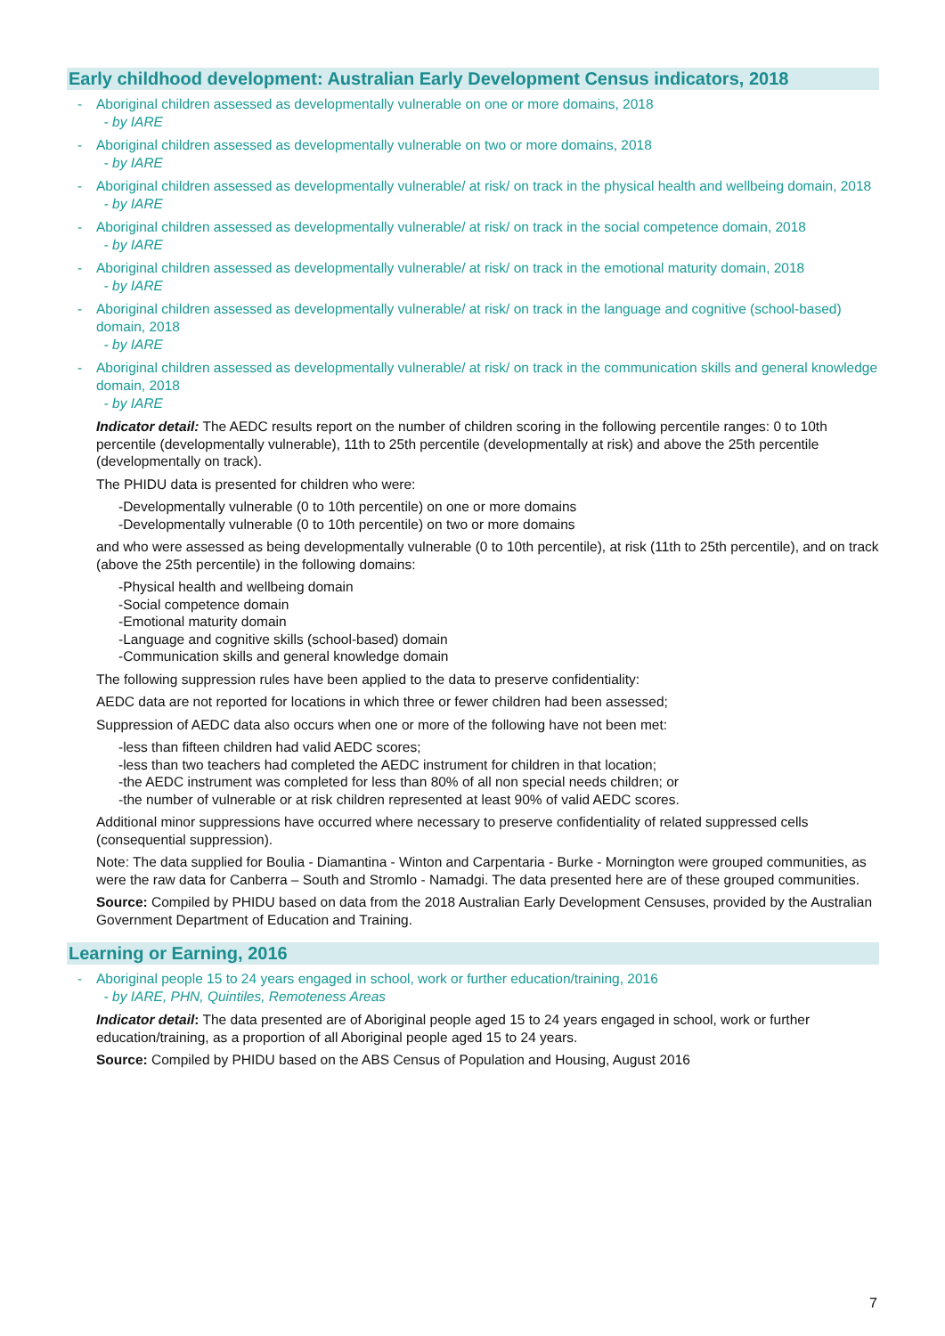Early childhood development: Australian Early Development Census indicators, 2018
- Aboriginal children assessed as developmentally vulnerable on one or more domains, 2018
- by IARE
- Aboriginal children assessed as developmentally vulnerable on two or more domains, 2018
- by IARE
- Aboriginal children assessed as developmentally vulnerable/ at risk/ on track in the physical health and wellbeing domain, 2018
- by IARE
- Aboriginal children assessed as developmentally vulnerable/ at risk/ on track in the social competence domain, 2018
- by IARE
- Aboriginal children assessed as developmentally vulnerable/ at risk/ on track in the emotional maturity domain, 2018
- by IARE
- Aboriginal children assessed as developmentally vulnerable/ at risk/ on track in the language and cognitive (school-based) domain, 2018
- by IARE
- Aboriginal children assessed as developmentally vulnerable/ at risk/ on track in the communication skills and general knowledge domain, 2018
- by IARE
Indicator detail: The AEDC results report on the number of children scoring in the following percentile ranges: 0 to 10th percentile (developmentally vulnerable), 11th to 25th percentile (developmentally at risk) and above the 25th percentile (developmentally on track).
The PHIDU data is presented for children who were:
-Developmentally vulnerable (0 to 10th percentile) on one or more domains
-Developmentally vulnerable (0 to 10th percentile) on two or more domains
and who were assessed as being developmentally vulnerable (0 to 10th percentile), at risk (11th to 25th percentile), and on track (above the 25th percentile) in the following domains:
-Physical health and wellbeing domain
-Social competence domain
-Emotional maturity domain
-Language and cognitive skills (school-based) domain
-Communication skills and general knowledge domain
The following suppression rules have been applied to the data to preserve confidentiality:
AEDC data are not reported for locations in which three or fewer children had been assessed;
Suppression of AEDC data also occurs when one or more of the following have not been met:
-less than fifteen children had valid AEDC scores;
-less than two teachers had completed the AEDC instrument for children in that location;
-the AEDC instrument was completed for less than 80% of all non special needs children; or
-the number of vulnerable or at risk children represented at least 90% of valid AEDC scores.
Additional minor suppressions have occurred where necessary to preserve confidentiality of related suppressed cells (consequential suppression).
Note: The data supplied for Boulia - Diamantina - Winton and Carpentaria - Burke - Mornington were grouped communities, as were the raw data for Canberra – South and Stromlo - Namadgi. The data presented here are of these grouped communities.
Source: Compiled by PHIDU based on data from the 2018 Australian Early Development Censuses, provided by the Australian Government Department of Education and Training.
Learning or Earning, 2016
- Aboriginal people 15 to 24 years engaged in school, work or further education/training, 2016
- by IARE, PHN, Quintiles, Remoteness Areas
Indicator detail: The data presented are of Aboriginal people aged 15 to 24 years engaged in school, work or further education/training, as a proportion of all Aboriginal people aged 15 to 24 years.
Source: Compiled by PHIDU based on the ABS Census of Population and Housing, August 2016
7